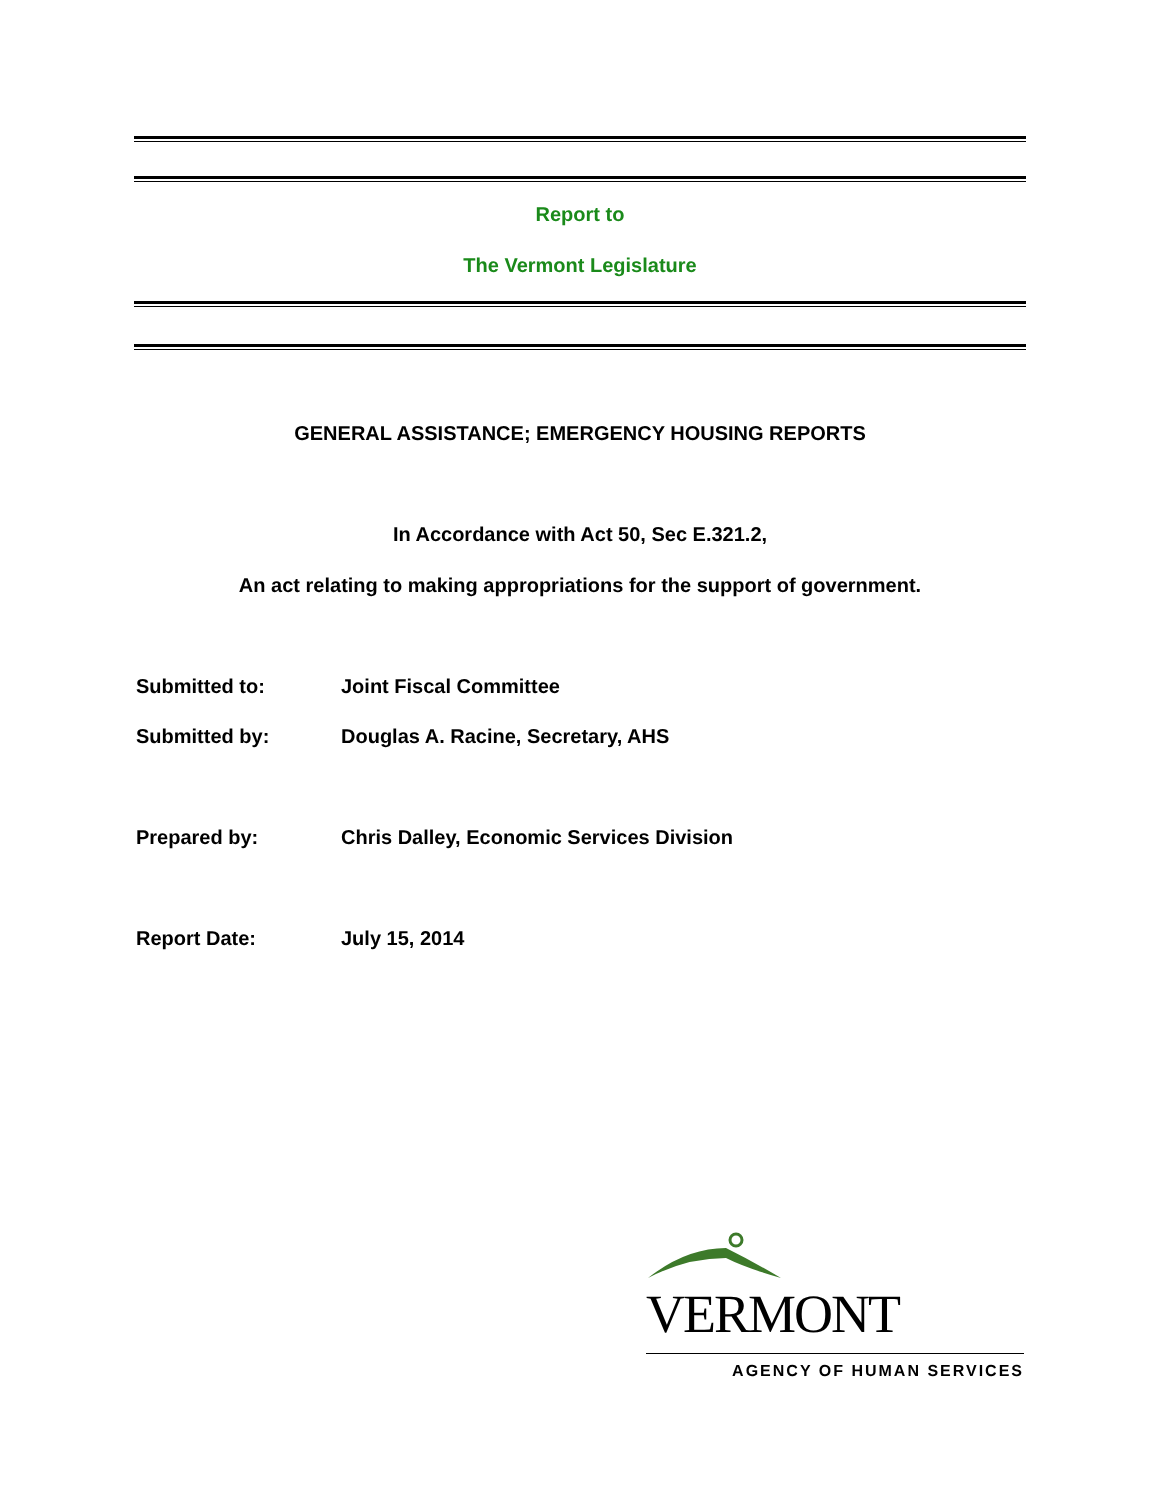Report to
The Vermont Legislature
GENERAL ASSISTANCE; EMERGENCY HOUSING REPORTS
In Accordance with Act 50, Sec E.321.2,
An act relating to making appropriations for the support of government.
Submitted to: Joint Fiscal Committee
Submitted by: Douglas A. Racine, Secretary, AHS
Prepared by: Chris Dalley, Economic Services Division
Report Date: July 15, 2014
VERMONT
AGENCY OF HUMAN SERVICES